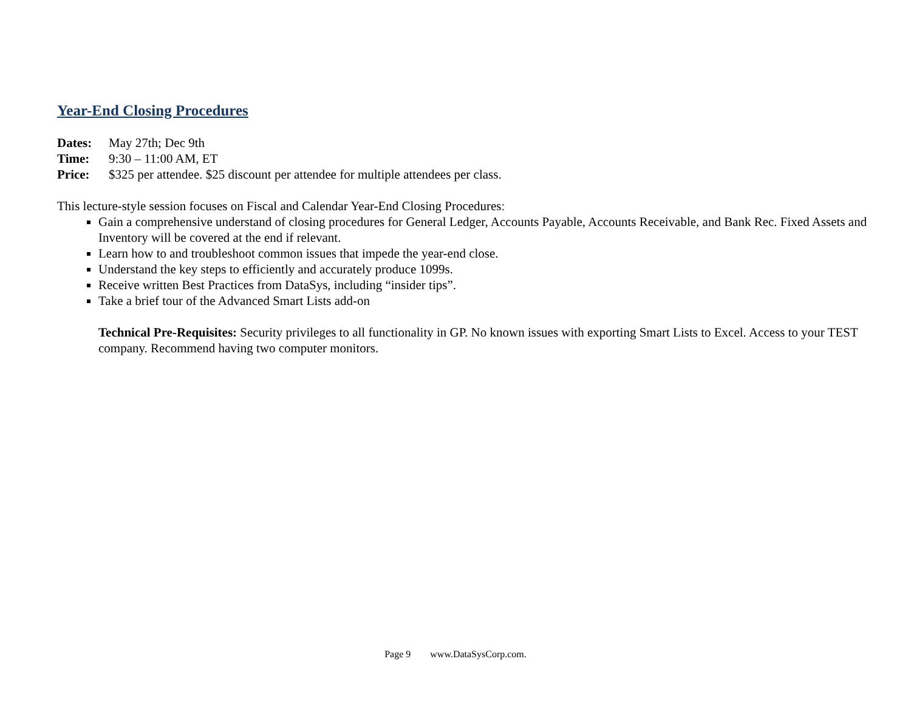Year-End Closing Procedures
Dates: May 27th; Dec 9th
Time: 9:30 – 11:00 AM, ET
Price: $325 per attendee. $25 discount per attendee for multiple attendees per class.
This lecture-style session focuses on Fiscal and Calendar Year-End Closing Procedures:
Gain a comprehensive understand of closing procedures for General Ledger, Accounts Payable, Accounts Receivable, and Bank Rec. Fixed Assets and Inventory will be covered at the end if relevant.
Learn how to and troubleshoot common issues that impede the year-end close.
Understand the key steps to efficiently and accurately produce 1099s.
Receive written Best Practices from DataSys, including “insider tips”.
Take a brief tour of the Advanced Smart Lists add-on
Technical Pre-Requisites: Security privileges to all functionality in GP. No known issues with exporting Smart Lists to Excel. Access to your TEST company. Recommend having two computer monitors.
Page 9 www.DataSysCorp.com.